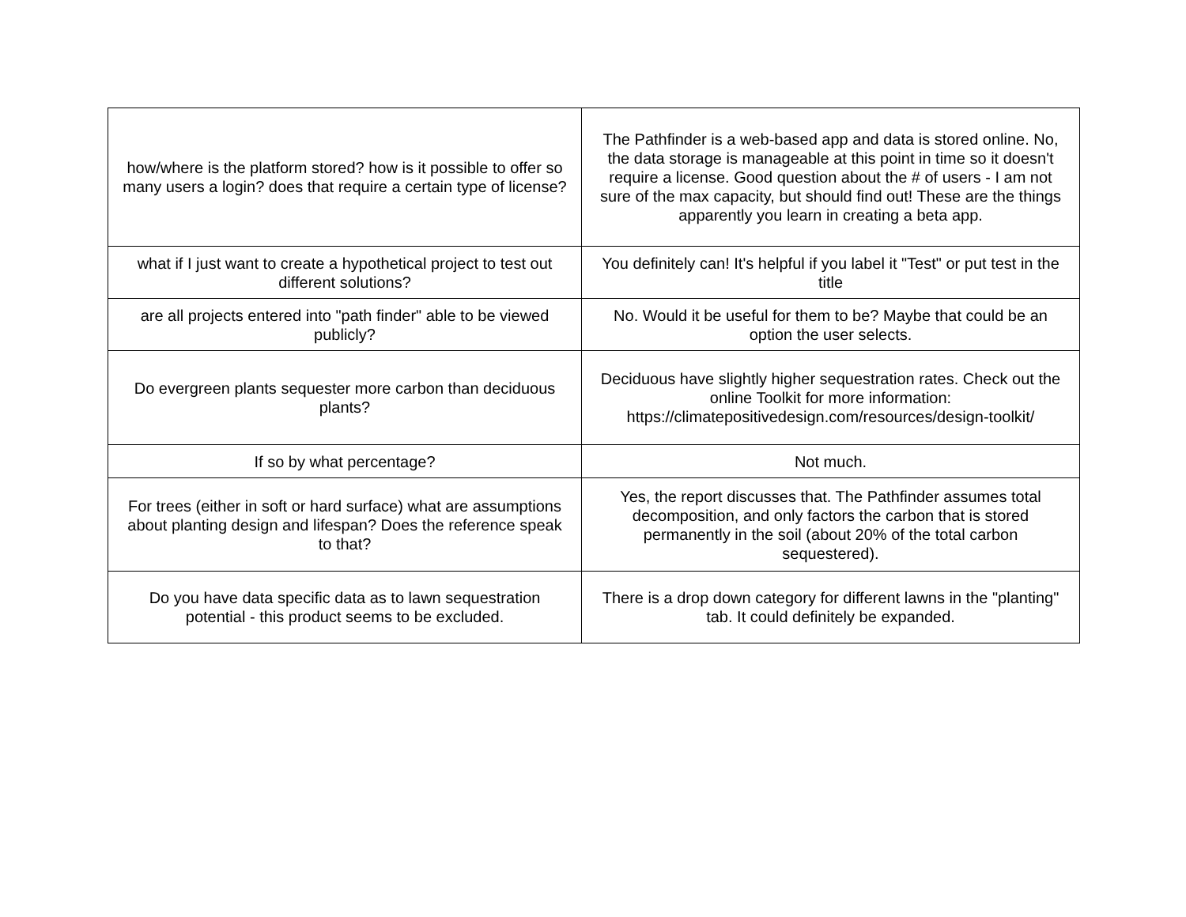| how/where is the platform stored? how is it possible to offer so many users a login? does that require a certain type of license? | The Pathfinder is a web-based app and data is stored online. No, the data storage is manageable at this point in time so it doesn't require a license. Good question about the # of users - I am not sure of the max capacity, but should find out! These are the things apparently you learn in creating a beta app. |
| what if I just want to create a hypothetical project to test out different solutions? | You definitely can! It's helpful if you label it "Test" or put test in the title |
| are all projects entered into "path finder" able to be viewed publicly? | No. Would it be useful for them to be? Maybe that could be an option the user selects. |
| Do evergreen plants sequester more carbon than deciduous plants? | Deciduous have slightly higher sequestration rates. Check out the online Toolkit for more information: https://climatepositivedesign.com/resources/design-toolkit/ |
| If so by what percentage? | Not much. |
| For trees (either in soft or hard surface) what are assumptions about planting design and lifespan? Does the reference speak to that? | Yes, the report discusses that. The Pathfinder assumes total decomposition, and only factors the carbon that is stored permanently in the soil (about 20% of the total carbon sequestered). |
| Do you have data specific data as to lawn sequestration potential - this product seems to be excluded. | There is a drop down category for different lawns in the "planting" tab. It could definitely be expanded. |